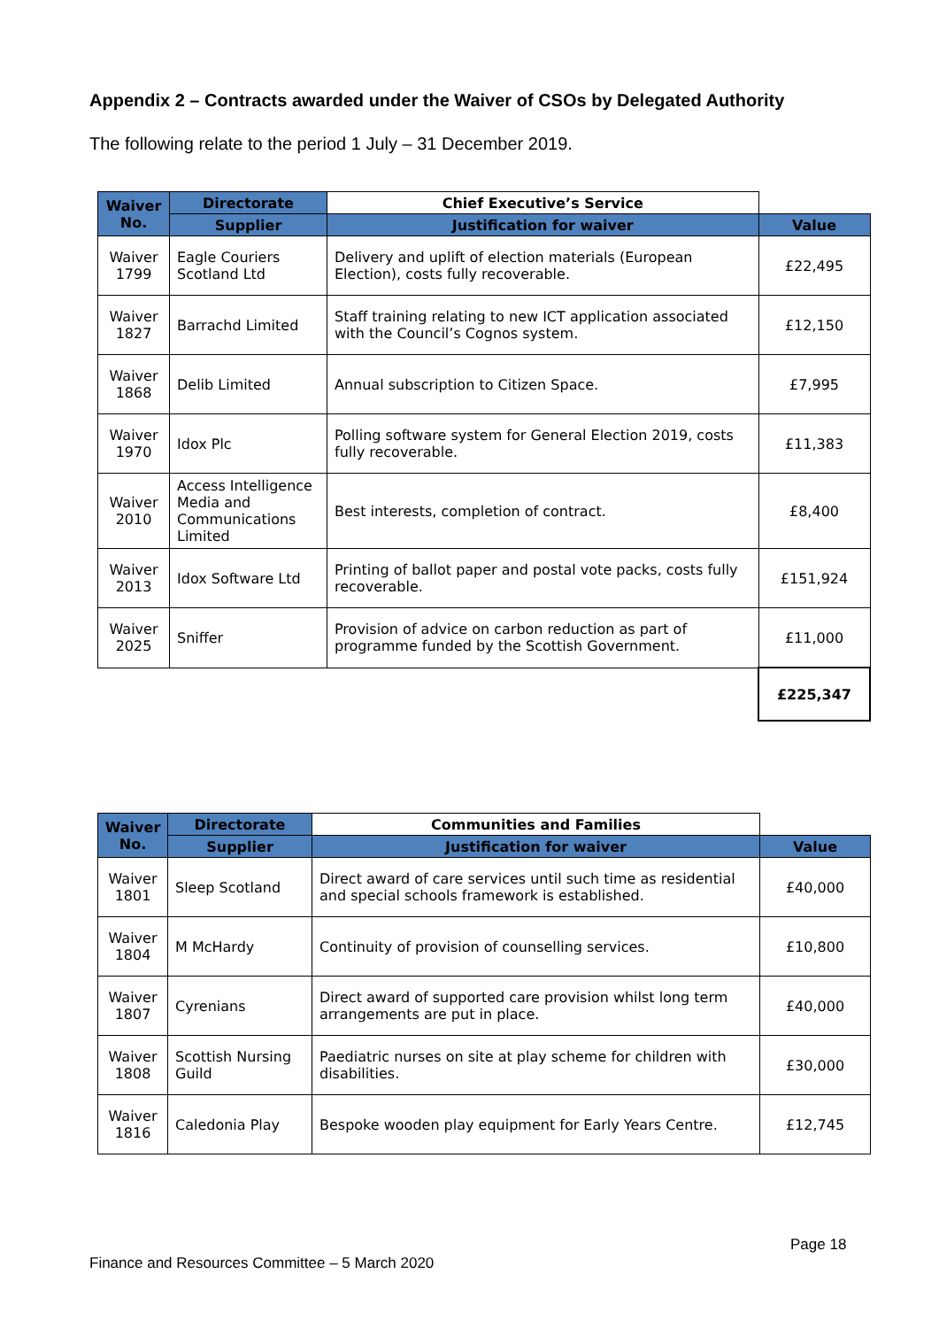Appendix 2 – Contracts awarded under the Waiver of CSOs by Delegated Authority
The following relate to the period 1 July – 31 December 2019.
| Waiver No. | Directorate | Chief Executive’s Service | |
| --- | --- | --- | --- |
| | Supplier | Justification for waiver | Value |
| Waiver 1799 | Eagle Couriers Scotland Ltd | Delivery and uplift of election materials (European Election), costs fully recoverable. | £22,495 |
| Waiver 1827 | Barrachd Limited | Staff training relating to new ICT application associated with the Council’s Cognos system. | £12,150 |
| Waiver 1868 | Delib Limited | Annual subscription to Citizen Space. | £7,995 |
| Waiver 1970 | Idox Plc | Polling software system for General Election 2019, costs fully recoverable. | £11,383 |
| Waiver 2010 | Access Intelligence Media and Communications Limited | Best interests, completion of contract. | £8,400 |
| Waiver 2013 | Idox Software Ltd | Printing of ballot paper and postal vote packs, costs fully recoverable. | £151,924 |
| Waiver 2025 | Sniffer | Provision of advice on carbon reduction as part of programme funded by the Scottish Government. | £11,000 |
| | | | £225,347 |
| Waiver No. | Directorate | Communities and Families | |
| --- | --- | --- | --- |
| | Supplier | Justification for waiver | Value |
| Waiver 1801 | Sleep Scotland | Direct award of care services until such time as residential and special schools framework is established. | £40,000 |
| Waiver 1804 | M McHardy | Continuity of provision of counselling services. | £10,800 |
| Waiver 1807 | Cyrenians | Direct award of supported care provision whilst long term arrangements are put in place. | £40,000 |
| Waiver 1808 | Scottish Nursing Guild | Paediatric nurses on site at play scheme for children with disabilities. | £30,000 |
| Waiver 1816 | Caledonia Play | Bespoke wooden play equipment for Early Years Centre. | £12,745 |
Page 18
Finance and Resources Committee – 5 March 2020